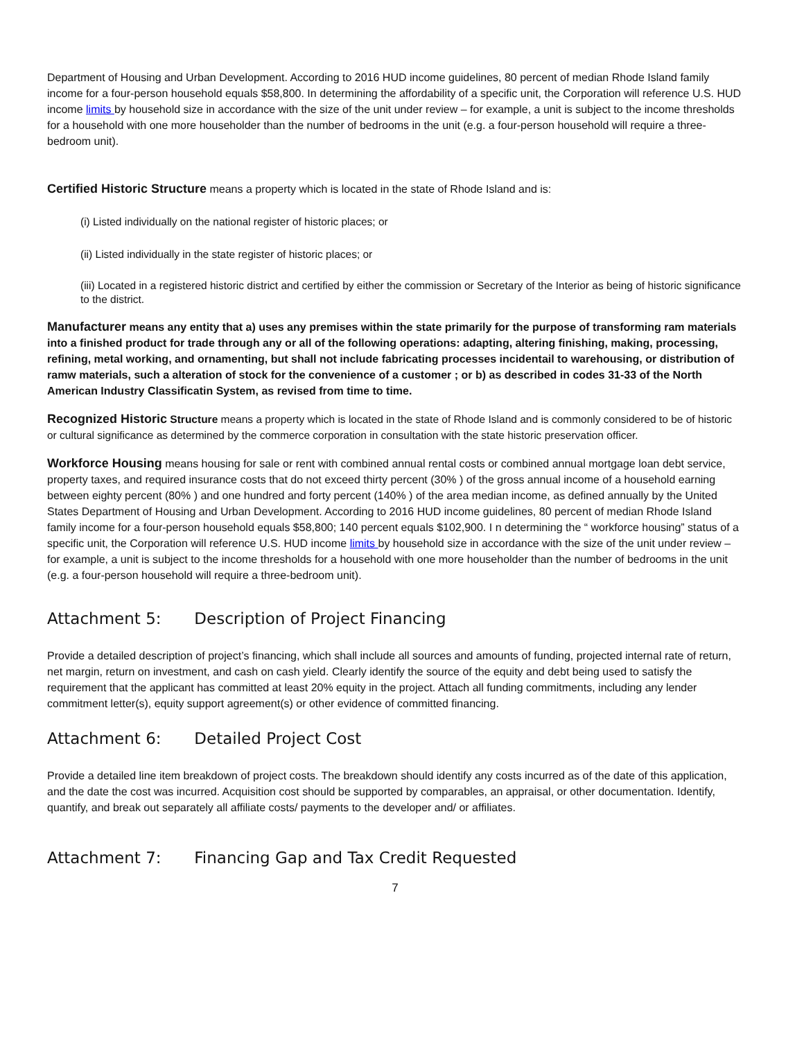Department of Housing and Urban Development. According to 2016 HUD income guidelines, 80 percent of median Rhode Island family income for a four-person household equals $58,800. In determining the affordability of a specific unit, the Corporation will reference U.S. HUD income limits by household size in accordance with the size of the unit under review – for example, a unit is subject to the income thresholds for a household with one more householder than the number of bedrooms in the unit (e.g. a four-person household will require a three-bedroom unit).
Certified Historic Structure means a property which is located in the state of Rhode Island and is:
(i) Listed individually on the national register of historic places; or
(ii) Listed individually in the state register of historic places; or
(iii) Located in a registered historic district and certified by either the commission or Secretary of the Interior as being of historic significance to the district.
Manufacturer means any entity that a) uses any premises within the state primarily for the purpose of transforming ram materials into a finished product for trade through any or all of the following operations: adapting, altering finishing, making, processing, refining, metal working, and ornamenting, but shall not include fabricating processes incidentail to warehousing, or distribution of ramw materials, such a alteration of stock for the convenience of a customer ; or b) as described in codes 31-33 of the North American Industry Classificatin System, as revised from time to time.
Recognized Historic Structure means a property which is located in the state of Rhode Island and is commonly considered to be of historic or cultural significance as determined by the commerce corporation in consultation with the state historic preservation officer.
Workforce Housing means housing for sale or rent with combined annual rental costs or combined annual mortgage loan debt service, property taxes, and required insurance costs that do not exceed thirty percent (30% ) of the gross annual income of a household earning between eighty percent (80% ) and one hundred and forty percent (140% ) of the area median income, as defined annually by the United States Department of Housing and Urban Development. According to 2016 HUD income guidelines, 80 percent of median Rhode Island family income for a four-person household equals $58,800; 140 percent equals $102,900. I n determining the “ workforce housing” status of a specific unit, the Corporation will reference U.S. HUD income limits by household size in accordance with the size of the unit under review – for example, a unit is subject to the income thresholds for a household with one more householder than the number of bedrooms in the unit (e.g. a four-person household will require a three-bedroom unit).
Attachment 5: Description of Project Financing
Provide a detailed description of project’s financing, which shall include all sources and amounts of funding, projected internal rate of return, net margin, return on investment, and cash on cash yield. Clearly identify the source of the equity and debt being used to satisfy the requirement that the applicant has committed at least 20% equity in the project. Attach all funding commitments, including any lender commitment letter(s), equity support agreement(s) or other evidence of committed financing.
Attachment 6: Detailed Project Cost
Provide a detailed line item breakdown of project costs. The breakdown should identify any costs incurred as of the date of this application, and the date the cost was incurred. Acquisition cost should be supported by comparables, an appraisal, or other documentation. Identify, quantify, and break out separately all affiliate costs/ payments to the developer and/ or affiliates.
Attachment 7: Financing Gap and Tax Credit Requested
7